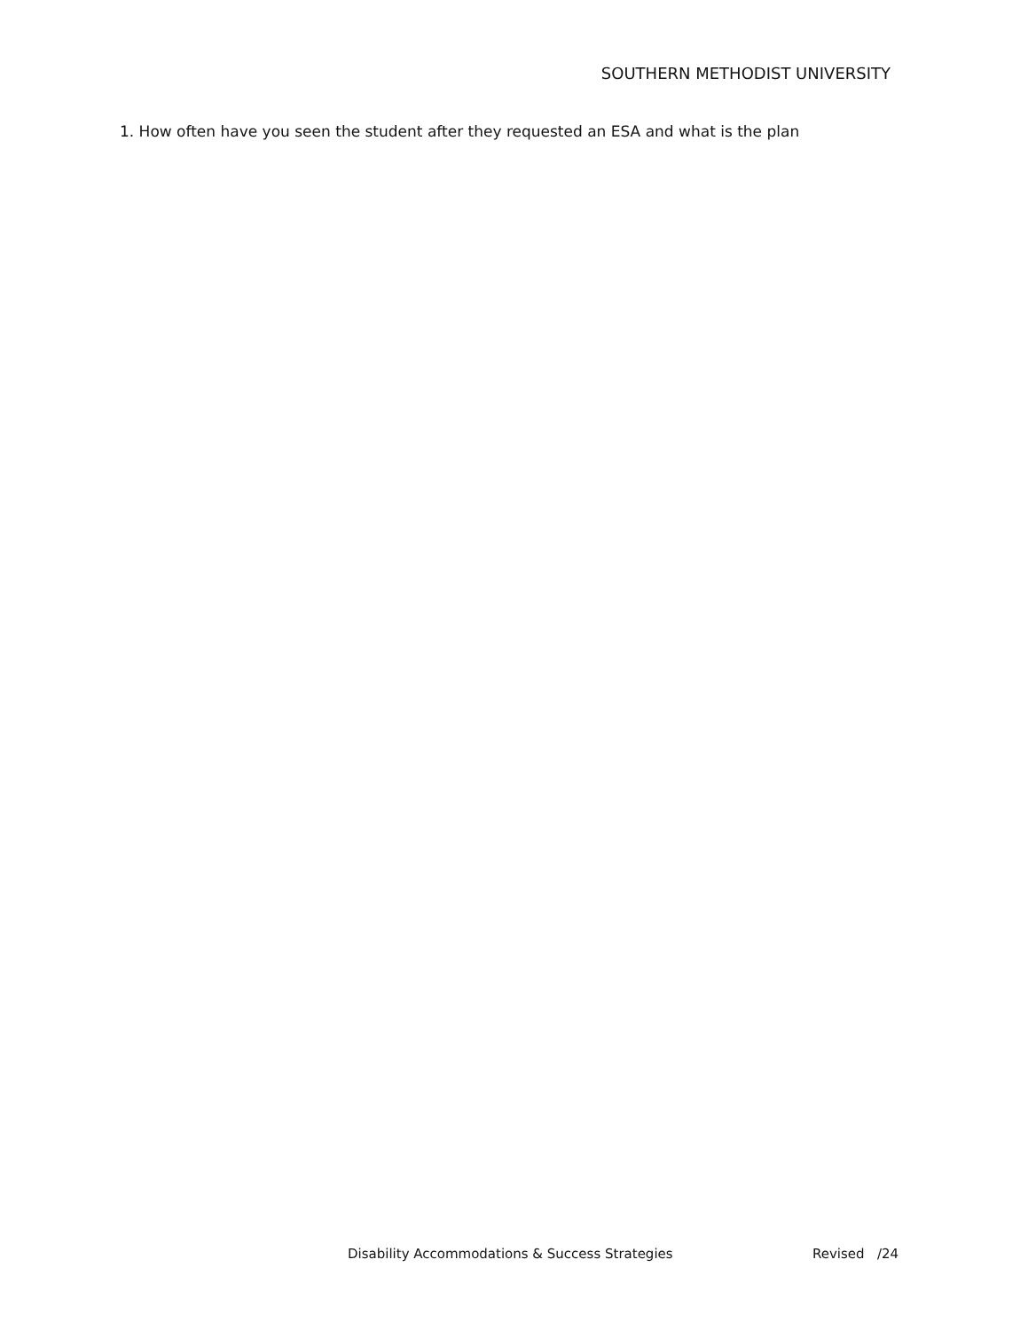SOUTHERN METHODIST UNIVERSITY
1. How often have you seen the student after they requested an ESA and what is the plan
Disability Accommodations & Success Strategies Revised /24